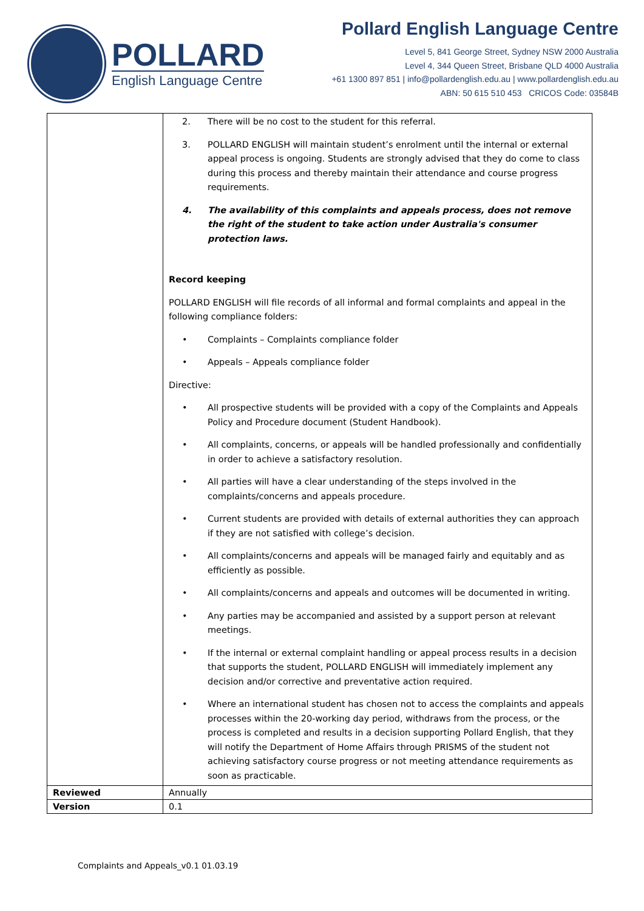POLLARD
English Language Centre
Pollard English Language Centre
Level 5, 841 George Street, Sydney NSW 2000 Australia
Level 4, 344 Queen Street, Brisbane QLD 4000 Australia
+61 1300 897 851 | info@pollardenglish.edu.au | www.pollardenglish.edu.au
ABN: 50 615 510 453 CRICOS Code: 03584B
| | 2. There will be no cost to the student for this referral. 3. POLLARD ENGLISH will maintain student’s enrolment until the internal or external appeal process is ongoing. Students are strongly advised that they do come to class during this process and thereby maintain their attendance and course progress requirements. 4. The availability of this complaints and appeals process, does not remove the right of the student to take action under Australia's consumer protection laws. Record keeping POLLARD ENGLISH will file records of all informal and formal complaints and appeal in the following compliance folders: • Complaints – Complaints compliance folder • Appeals – Appeals compliance folder Directive: • All prospective students will be provided with a copy of the Complaints and Appeals Policy and Procedure document (Student Handbook). • All complaints, concerns, or appeals will be handled professionally and confidentially in order to achieve a satisfactory resolution. • All parties will have a clear understanding of the steps involved in the complaints/concerns and appeals procedure. • Current students are provided with details of external authorities they can approach if they are not satisfied with college’s decision. • All complaints/concerns and appeals will be managed fairly and equitably and as efficiently as possible. • All complaints/concerns and appeals and outcomes will be documented in writing. • Any parties may be accompanied and assisted by a support person at relevant meetings. • If the internal or external complaint handling or appeal process results in a decision that supports the student, POLLARD ENGLISH will immediately implement any decision and/or corrective and preventative action required. • Where an international student has chosen not to access the complaints and appeals processes within the 20-working day period, withdraws from the process, or the process is completed and results in a decision supporting Pollard English, that they will notify the Department of Home Affairs through PRISMS of the student not achieving satisfactory course progress or not meeting attendance requirements as soon as practicable. |
| Reviewed | Annually |
| Version | 0.1 |
Complaints and Appeals_v0.1 01.03.19